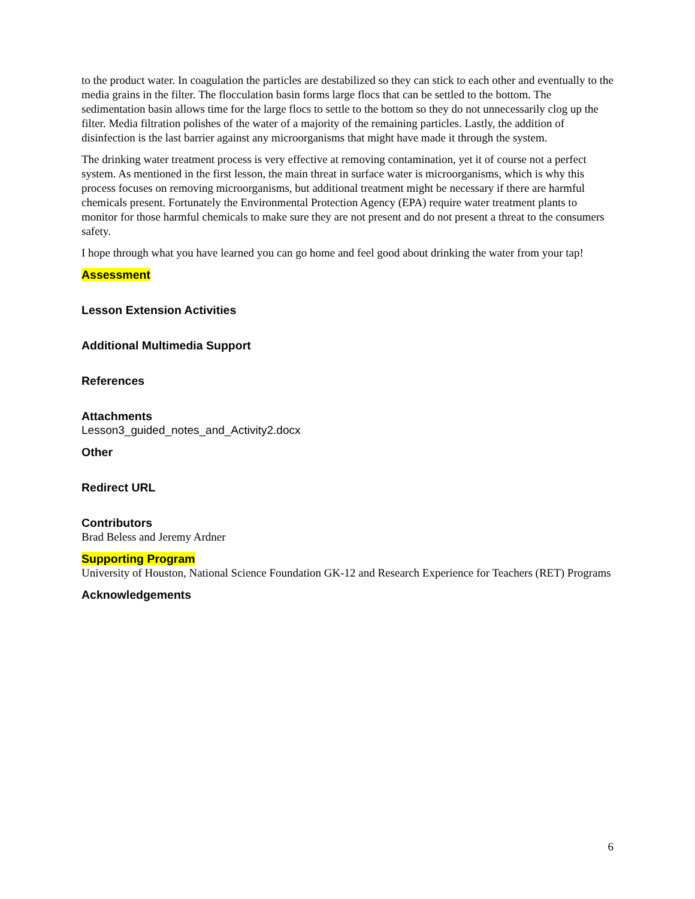to the product water. In coagulation the particles are destabilized so they can stick to each other and eventually to the media grains in the filter. The flocculation basin forms large flocs that can be settled to the bottom. The sedimentation basin allows time for the large flocs to settle to the bottom so they do not unnecessarily clog up the filter. Media filtration polishes of the water of a majority of the remaining particles. Lastly, the addition of disinfection is the last barrier against any microorganisms that might have made it through the system.
The drinking water treatment process is very effective at removing contamination, yet it of course not a perfect system. As mentioned in the first lesson, the main threat in surface water is microorganisms, which is why this process focuses on removing microorganisms, but additional treatment might be necessary if there are harmful chemicals present. Fortunately the Environmental Protection Agency (EPA) require water treatment plants to monitor for those harmful chemicals to make sure they are not present and do not present a threat to the consumers safety.
I hope through what you have learned you can go home and feel good about drinking the water from your tap!
Assessment
Lesson Extension Activities
Additional Multimedia Support
References
Attachments
Lesson3_guided_notes_and_Activity2.docx
Other
Redirect URL
Contributors
Brad Beless and Jeremy Ardner
Supporting Program
University of Houston, National Science Foundation GK-12 and Research Experience for Teachers (RET) Programs
Acknowledgements
6